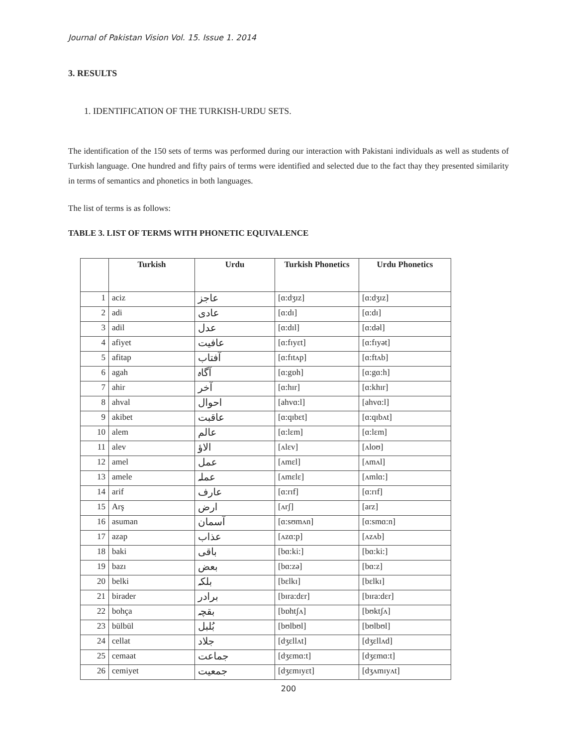Journal of Pakistan Vision Vol. 15. Issue 1. 2014
3. RESULTS
1. IDENTIFICATION OF THE TURKISH-URDU SETS.
The identification of the 150 sets of terms was performed during our interaction with Pakistani individuals as well as students of Turkish language. One hundred and fifty pairs of terms were identified and selected due to the fact thay they presented similarity in terms of semantics and phonetics in both languages.
The list of terms is as follows:
TABLE 3. LIST OF TERMS WITH PHONETIC EQUIVALENCE
| | Turkish | Urdu | Turkish Phonetics | Urdu Phonetics |
| --- | --- | --- | --- | --- |
| 1 | aciz | عاجز | [ɑ:dʒɪz] | [ɑ:dʒɪz] |
| 2 | adi | عادی | [ɑ:dɪ] | [ɑ:dɪ] |
| 3 | adil | عدل | [ɑ:dɪl] | [ɑ:dəl] |
| 4 | afiyet | عافیت | [ɑ:fɪyɛt] | [ɑ:fɪyət] |
| 5 | afitap | آفتاب | [ɑ:fɪtʌp] | [ɑ:ftʌb] |
| 6 | agah | آگاہ | [ɑ:gɒh] | [ɑ:gɑ:h] |
| 7 | ahir | آخر | [ɑ:hɪr] | [ɑ:khɪr] |
| 8 | ahval | احوال | [ahvɑ:l] | [ahvɑ:l] |
| 9 | akibet | عاقبت | [ɑ:qɪbɛt] | [ɑ:qɪbʌt] |
| 10 | alem | عالم | [ɑ:lɛm] | [ɑ:lɛm] |
| 11 | alev | الاؤ | [ʌlɛv] | [ʌloʊ] |
| 12 | amel | عمل | [ʌmɛl] | [ʌmʌl] |
| 13 | amele | عملہ | [ʌmɛlɛ] | [ʌmlɑ:] |
| 14 | arif | عارف | [ɑ:rɪf] | [ɑ:rɪf] |
| 15 | Arş | ارض | [ʌrʃ] | [arz] |
| 16 | asuman | آسمان | [ɑ:sʊmʌn] | [ɑ:smɑ:n] |
| 17 | azap | عذاب | [ʌzɑ:p] | [ʌzʌb] |
| 18 | baki | باقی | [bɑ:ki:] | [bɑ:ki:] |
| 19 | bazı | بعض | [bɑ:zə] | [bɑ:z] |
| 20 | belki | بلکہ | [bɛlkɪ] | [bɛlkɪ] |
| 21 | birader | برادر | [bɪra:dɛr] | [bɪra:dɛr] |
| 22 | bohça | بقچہ | [bɒhtʃʌ] | [bʊktʃʌ] |
| 23 | bülbül | بُلبل | [bʊlbʊl] | [bʊlbʊl] |
| 24 | cellat | جلاد | [dʒɛllʌt] | [dʒɛllʌd] |
| 25 | cemaat | جماعت | [dʒɛmɑ:t] | [dʒɛmɑ:t] |
| 26 | cemiyet | جمعیت | [dʒɛmɪyɛt] | [dʒʌmɪyʌt] |
200